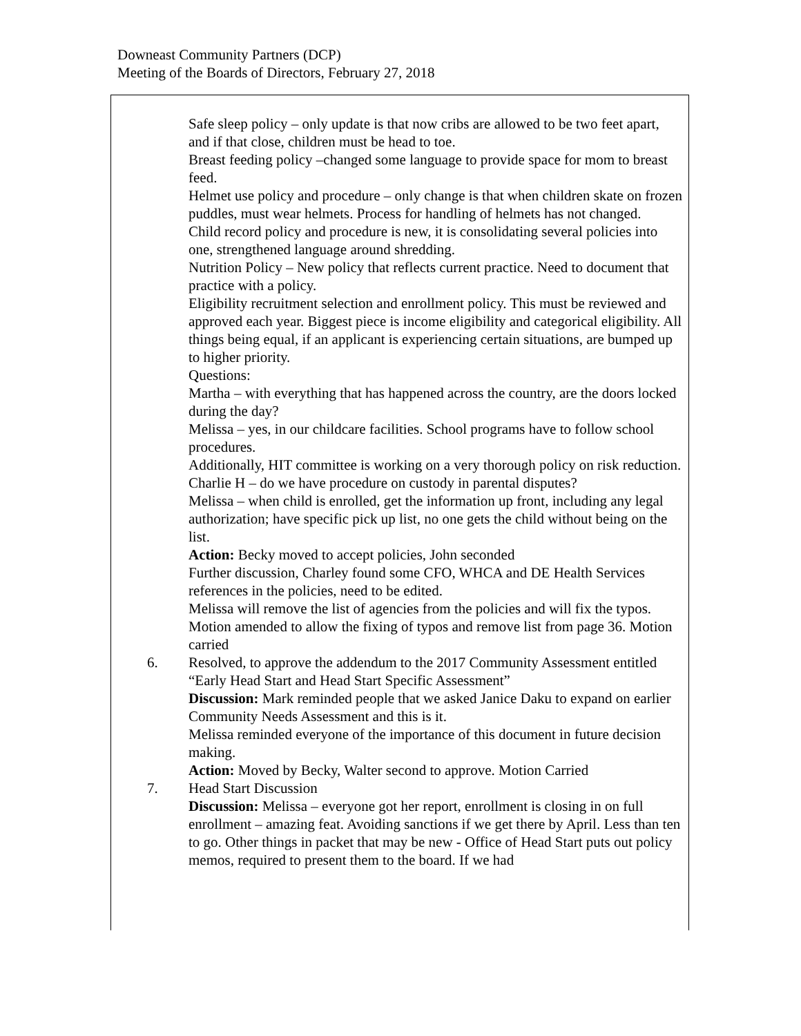Downeast Community Partners (DCP)
Meeting of the Boards of Directors, February 27, 2018
Safe sleep policy – only update is that now cribs are allowed to be two feet apart, and if that close, children must be head to toe.
Breast feeding policy –changed some language to provide space for mom to breast feed.
Helmet use policy and procedure – only change is that when children skate on frozen puddles, must wear helmets. Process for handling of helmets has not changed.
Child record policy and procedure is new, it is consolidating several policies into one, strengthened language around shredding.
Nutrition Policy – New policy that reflects current practice. Need to document that practice with a policy.
Eligibility recruitment selection and enrollment policy. This must be reviewed and approved each year. Biggest piece is income eligibility and categorical eligibility. All things being equal, if an applicant is experiencing certain situations, are bumped up to higher priority.
Questions:
Martha – with everything that has happened across the country, are the doors locked during the day?
Melissa – yes, in our childcare facilities. School programs have to follow school procedures.
Additionally, HIT committee is working on a very thorough policy on risk reduction.
Charlie H – do we have procedure on custody in parental disputes?
Melissa – when child is enrolled, get the information up front, including any legal authorization; have specific pick up list, no one gets the child without being on the list.
Action: Becky moved to accept policies, John seconded
Further discussion, Charley found some CFO, WHCA and DE Health Services references in the policies, need to be edited.
Melissa will remove the list of agencies from the policies and will fix the typos.
Motion amended to allow the fixing of typos and remove list from page 36. Motion carried
6. Resolved, to approve the addendum to the 2017 Community Assessment entitled “Early Head Start and Head Start Specific Assessment”
Discussion: Mark reminded people that we asked Janice Daku to expand on earlier Community Needs Assessment and this is it.
Melissa reminded everyone of the importance of this document in future decision making.
Action: Moved by Becky, Walter second to approve. Motion Carried
7. Head Start Discussion
Discussion: Melissa – everyone got her report, enrollment is closing in on full enrollment – amazing feat. Avoiding sanctions if we get there by April. Less than ten to go. Other things in packet that may be new - Office of Head Start puts out policy memos, required to present them to the board. If we had